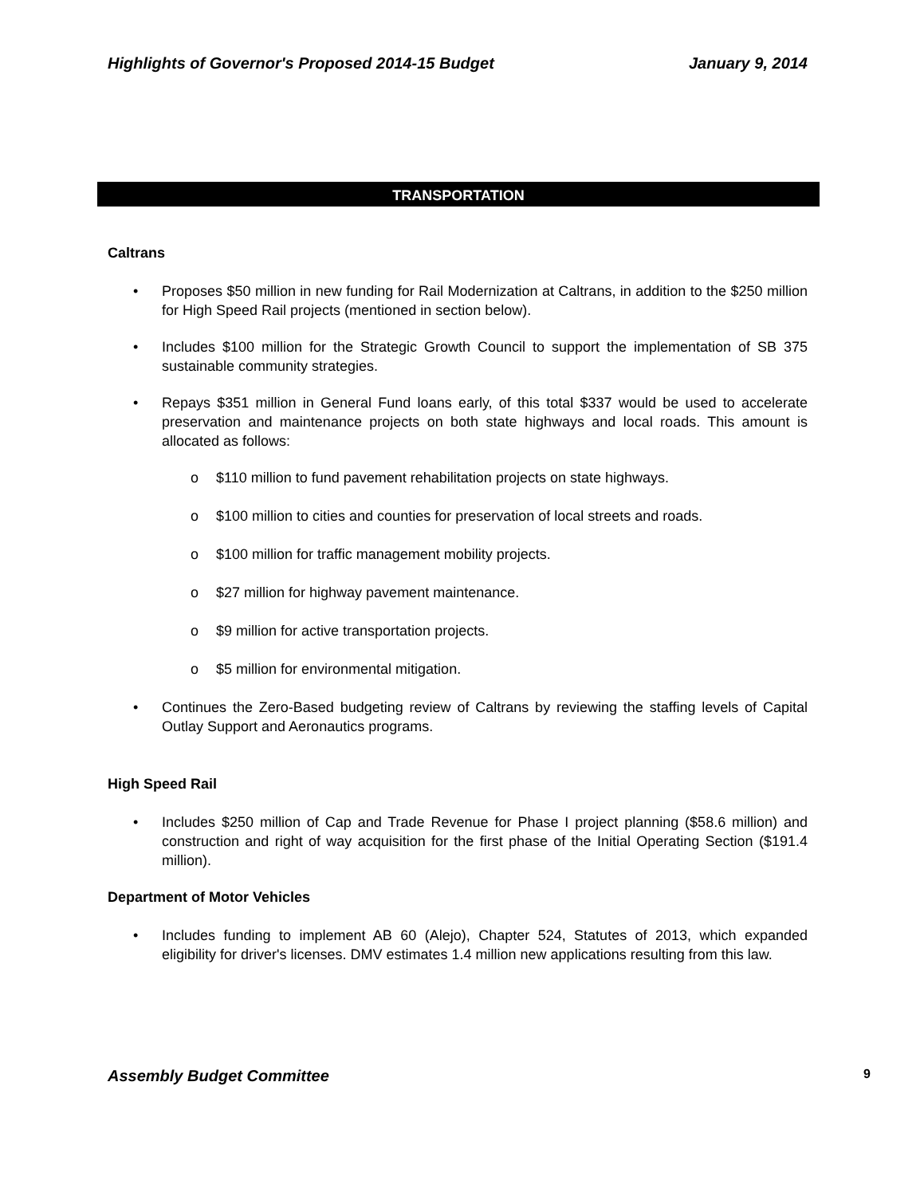Highlights of Governor's Proposed 2014-15 Budget January 9, 2014
TRANSPORTATION
Caltrans
Proposes $50 million in new funding for Rail Modernization at Caltrans, in addition to the $250 million for High Speed Rail projects (mentioned in section below).
Includes $100 million for the Strategic Growth Council to support the implementation of SB 375 sustainable community strategies.
Repays $351 million in General Fund loans early, of this total $337 would be used to accelerate preservation and maintenance projects on both state highways and local roads. This amount is allocated as follows:
o $110 million to fund pavement rehabilitation projects on state highways.
o $100 million to cities and counties for preservation of local streets and roads.
o $100 million for traffic management mobility projects.
o $27 million for highway pavement maintenance.
o $9 million for active transportation projects.
o $5 million for environmental mitigation.
Continues the Zero-Based budgeting review of Caltrans by reviewing the staffing levels of Capital Outlay Support and Aeronautics programs.
High Speed Rail
Includes $250 million of Cap and Trade Revenue for Phase I project planning ($58.6 million) and construction and right of way acquisition for the first phase of the Initial Operating Section ($191.4 million).
Department of Motor Vehicles
Includes funding to implement AB 60 (Alejo), Chapter 524, Statutes of 2013, which expanded eligibility for driver's licenses. DMV estimates 1.4 million new applications resulting from this law.
Assembly Budget Committee 9